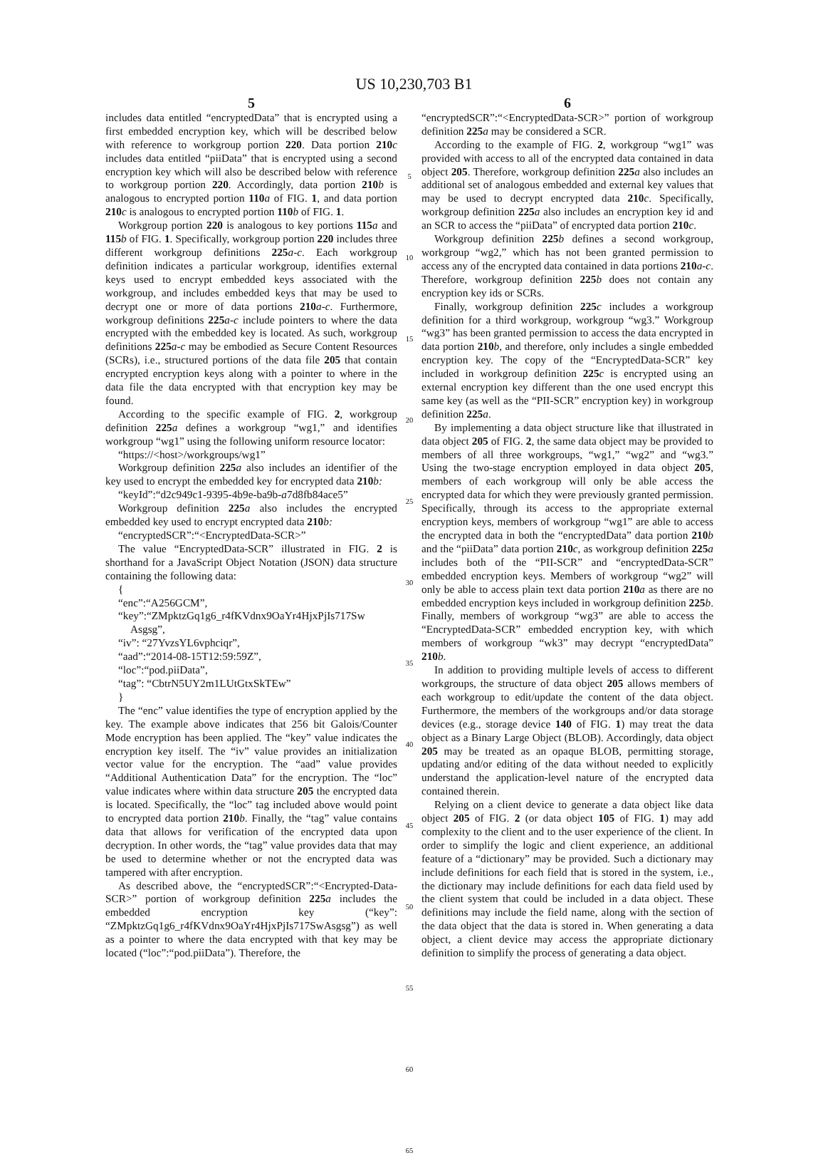US 10,230,703 B1
5
includes data entitled “encryptedData” that is encrypted using a first embedded encryption key, which will be described below with reference to workgroup portion 220. Data portion 210 c includes data entitled “piiData” that is encrypted using a second encryption key which will also be described below with reference to workgroup portion 220. Accordingly, data portion 210 b is analogous to encrypted portion 110 a of FIG. 1, and data portion 210 c is analogous to encrypted portion 110 b of FIG. 1.
Workgroup portion 220 is analogous to key portions 115 a and 115 b of FIG. 1. Specifically, workgroup portion 220 includes three different workgroup definitions 225 a-c. Each workgroup definition indicates a particular workgroup, identifies external keys used to encrypt embedded keys associated with the workgroup, and includes embedded keys that may be used to decrypt one or more of data portions 210 a-c. Furthermore, workgroup definitions 225 a-c include pointers to where the data encrypted with the embedded key is located. As such, workgroup definitions 225 a-c may be embodied as Secure Content Resources (SCRs), i.e., structured portions of the data file 205 that contain encrypted encryption keys along with a pointer to where in the data file the data encrypted with that encryption key may be found.
According to the specific example of FIG. 2, workgroup definition 225 a defines a workgroup “wg1,” and identifies workgroup “wg1” using the following uniform resource locator:
“https://<host>/workgroups/wg1”
Workgroup definition 225 a also includes an identifier of the key used to encrypt the embedded key for encrypted data 210 b:
“keyId”:“d2c949c1-9395-4b9e-ba9b-a7d8fb84ace5”
Workgroup definition 225 a also includes the encrypted embedded key used to encrypt encrypted data 210 b:
“encryptedSCR”:“<EncryptedData-SCR>”
The value “EncryptedData-SCR” illustrated in FIG. 2 is shorthand for a JavaScript Object Notation (JSON) data structure containing the following data:
{
“enc”:“A256GCM”,
“key”:“ZMpktzGq1g6_r4fKVdnx9OaYr4HjxPjIs717Sw
Asgsg”,
“iv”: “27YvzsYL6vphciqr”,
“aad”:“2014-08-15T12:59:59Z”,
“loc”:“pod.piiData”,
“tag”: “CbtrN5UY2m1LUtGtxSkTEw”
}
The “enc” value identifies the type of encryption applied by the key. The example above indicates that 256 bit Galois/Counter Mode encryption has been applied. The “key” value indicates the encryption key itself. The “iv” value provides an initialization vector value for the encryption. The “aad” value provides “Additional Authentication Data” for the encryption. The “loc” value indicates where within data structure 205 the encrypted data is located. Specifically, the “loc” tag included above would point to encrypted data portion 210 b. Finally, the “tag” value contains data that allows for verification of the encrypted data upon decryption. In other words, the “tag” value provides data that may be used to determine whether or not the encrypted data was tampered with after encryption.
As described above, the “encryptedSCR”:“<Encrypted-Data-SCR>” portion of workgroup definition 225 a includes the embedded encryption key (“key”: “ZMpktzGq1g6_r4fKVdnx9OaYr4HjxPjIs717SwAsgsg”) as well as a pointer to where the data encrypted with that key may be located (“loc”:“pod.piiData”). Therefore, the
5
10
15
20
25
30
35
40
45
50
55
60
65
6
“encryptedSCR”:“<EncryptedData-SCR>” portion of workgroup definition 225 a may be considered a SCR.
According to the example of FIG. 2, workgroup “wg1” was provided with access to all of the encrypted data contained in data object 205. Therefore, workgroup definition 225 a also includes an additional set of analogous embedded and external key values that may be used to decrypt encrypted data 210 c. Specifically, workgroup definition 225 a also includes an encryption key id and an SCR to access the “piiData” of encrypted data portion 210 c.
Workgroup definition 225 b defines a second workgroup, workgroup “wg2,” which has not been granted permission to access any of the encrypted data contained in data portions 210 a-c. Therefore, workgroup definition 225 b does not contain any encryption key ids or SCRs.
Finally, workgroup definition 225 c includes a workgroup definition for a third workgroup, workgroup “wg3.” Workgroup “wg3” has been granted permission to access the data encrypted in data portion 210 b, and therefore, only includes a single embedded encryption key. The copy of the “EncryptedData-SCR” key included in workgroup definition 225 c is encrypted using an external encryption key different than the one used encrypt this same key (as well as the “PII-SCR” encryption key) in workgroup definition 225 a.
By implementing a data object structure like that illustrated in data object 205 of FIG. 2, the same data object may be provided to members of all three workgroups, “wg1,” “wg2” and “wg3.” Using the two-stage encryption employed in data object 205, members of each workgroup will only be able access the encrypted data for which they were previously granted permission. Specifically, through its access to the appropriate external encryption keys, members of workgroup “wg1” are able to access the encrypted data in both the “encryptedData” data portion 210 b and the “piiData” data portion 210 c, as workgroup definition 225 a includes both of the “PII-SCR” and “encryptedData-SCR” embedded encryption keys. Members of workgroup “wg2” will only be able to access plain text data portion 210 a as there are no embedded encryption keys included in workgroup definition 225 b. Finally, members of workgroup “wg3” are able to access the “EncryptedData-SCR” embedded encryption key, with which members of workgroup “wk3” may decrypt “encryptedData” 210 b.
In addition to providing multiple levels of access to different workgroups, the structure of data object 205 allows members of each workgroup to edit/update the content of the data object. Furthermore, the members of the workgroups and/or data storage devices (e.g., storage device 140 of FIG. 1) may treat the data object as a Binary Large Object (BLOB). Accordingly, data object 205 may be treated as an opaque BLOB, permitting storage, updating and/or editing of the data without needed to explicitly understand the application-level nature of the encrypted data contained therein.
Relying on a client device to generate a data object like data object 205 of FIG. 2 (or data object 105 of FIG. 1) may add complexity to the client and to the user experience of the client. In order to simplify the logic and client experience, an additional feature of a “dictionary” may be provided. Such a dictionary may include definitions for each field that is stored in the system, i.e., the dictionary may include definitions for each data field used by the client system that could be included in a data object. These definitions may include the field name, along with the section of the data object that the data is stored in. When generating a data object, a client device may access the appropriate dictionary definition to simplify the process of generating a data object.